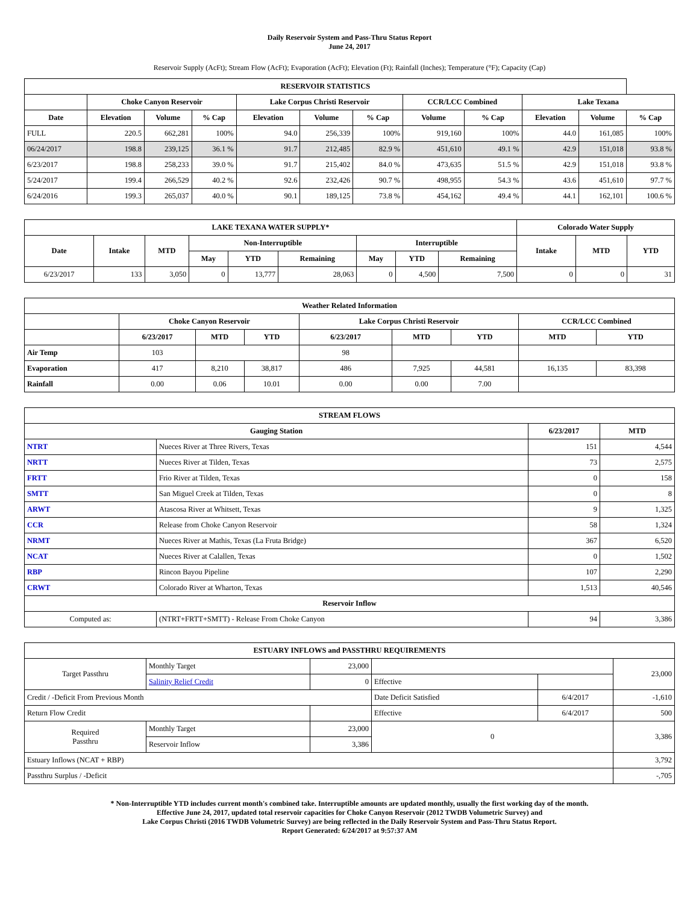Daily Reservoir System and Pass-Thru Status Report
June 24, 2017
Reservoir Supply (AcFt); Stream Flow (AcFt); Evaporation (AcFt); Elevation (Ft); Rainfall (Inches); Temperature (°F); Capacity (Cap)
| RESERVOIR STATISTICS | | | | | | | | | | | |
| --- | --- | --- | --- | --- | --- | --- | --- | --- | --- | --- | --- |
| | Choke Canyon Reservoir | | | Lake Corpus Christi Reservoir | | | CCR/LCC Combined | | Lake Texana | | |
| Date | Elevation | Volume | % Cap | Elevation | Volume | % Cap | Volume | % Cap | Elevation | Volume | % Cap |
| FULL | 220.5 | 662,281 | 100% | 94.0 | 256,339 | 100% | 919,160 | 100% | 44.0 | 161,085 | 100% |
| 06/24/2017 | 198.8 | 239,125 | 36.1 % | 91.7 | 212,485 | 82.9 % | 451,610 | 49.1 % | 42.9 | 151,018 | 93.8 % |
| 6/23/2017 | 198.8 | 258,233 | 39.0 % | 91.7 | 215,402 | 84.0 % | 473,635 | 51.5 % | 42.9 | 151,018 | 93.8 % |
| 5/24/2017 | 199.4 | 266,529 | 40.2 % | 92.6 | 232,426 | 90.7 % | 498,955 | 54.3 % | 43.6 | 451,610 | 97.7 % |
| 6/24/2016 | 199.3 | 265,037 | 40.0 % | 90.1 | 189,125 | 73.8 % | 454,162 | 49.4 % | 44.1 | 162,101 | 100.6 % |
| LAKE TEXANA WATER SUPPLY* | | | | | | | | | Colorado Water Supply | | |
| --- | --- | --- | --- | --- | --- | --- | --- | --- | --- | --- | --- |
| Date | Intake | MTD | Non-Interruptible | | | Interruptible | | | Intake | MTD | YTD |
| | | | May | YTD | Remaining | May | YTD | Remaining | | | |
| 6/23/2017 | 133 | 3,050 | 0 | 13,777 | 28,063 | 0 | 4,500 | 7,500 | 0 | 0 | 31 |
| Weather Related Information | | | | | | | | |
| --- | --- | --- | --- | --- | --- | --- | --- | --- |
| | Choke Canyon Reservoir | | | Lake Corpus Christi Reservoir | | | CCR/LCC Combined | |
| | 6/23/2017 | MTD | YTD | 6/23/2017 | MTD | YTD | MTD | YTD |
| Air Temp | 103 | | | 98 | | | | |
| Evaporation | 417 | 8,210 | 38,817 | 486 | 7,925 | 44,581 | 16,135 | 83,398 |
| Rainfall | 0.00 | 0.06 | 10.01 | 0.00 | 0.00 | 7.00 | | |
| STREAM FLOWS | | | |
| --- | --- | --- | --- |
| Gauging Station | | 6/23/2017 | MTD |
| NTRT | Nueces River at Three Rivers, Texas | 151 | 4,544 |
| NRTT | Nueces River at Tilden, Texas | 73 | 2,575 |
| FRTT | Frio River at Tilden, Texas | 0 | 158 |
| SMTT | San Miguel Creek at Tilden, Texas | 0 | 8 |
| ARWT | Atascosa River at Whitsett, Texas | 9 | 1,325 |
| CCR | Release from Choke Canyon Reservoir | 58 | 1,324 |
| NRMT | Nueces River at Mathis, Texas (La Fruta Bridge) | 367 | 6,520 |
| NCAT | Nueces River at Calallen, Texas | 0 | 1,502 |
| RBP | Rincon Bayou Pipeline | 107 | 2,290 |
| CRWT | Colorado River at Wharton, Texas | 1,513 | 40,546 |
| Reservoir Inflow | | | |
| Computed as: | (NTRT+FRTT+SMTT) - Release From Choke Canyon | 94 | 3,386 |
| ESTUARY INFLOWS and PASSTHRU REQUIREMENTS | | | | | |
| --- | --- | --- | --- | --- | --- |
| Target Passthru | Monthly Target | 23,000 | | | 23,000 |
| | Salinity Relief Credit | 0 | Effective | | |
| Credit / -Deficit From Previous Month | | | Date Deficit Satisfied | 6/4/2017 | -1,610 |
| Return Flow Credit | | | Effective | 6/4/2017 | 500 |
| Required Passthru | Monthly Target | 23,000 | 0 | | 3,386 |
| | Reservoir Inflow | 3,386 | | | |
| Estuary Inflows (NCAT + RBP) | | | | | 3,792 |
| Passthru Surplus / -Deficit | | | | | -,705 |
* Non-Interruptible YTD includes current month's combined take. Interruptible amounts are updated monthly, usually the first working day of the month.
Effective June 24, 2017, updated total reservoir capacities for Choke Canyon Reservoir (2012 TWDB Volumetric Survey) and
Lake Corpus Christi (2016 TWDB Volumetric Survey) are being reflected in the Daily Reservoir System and Pass-Thru Status Report.
Report Generated: 6/24/2017 at 9:57:37 AM